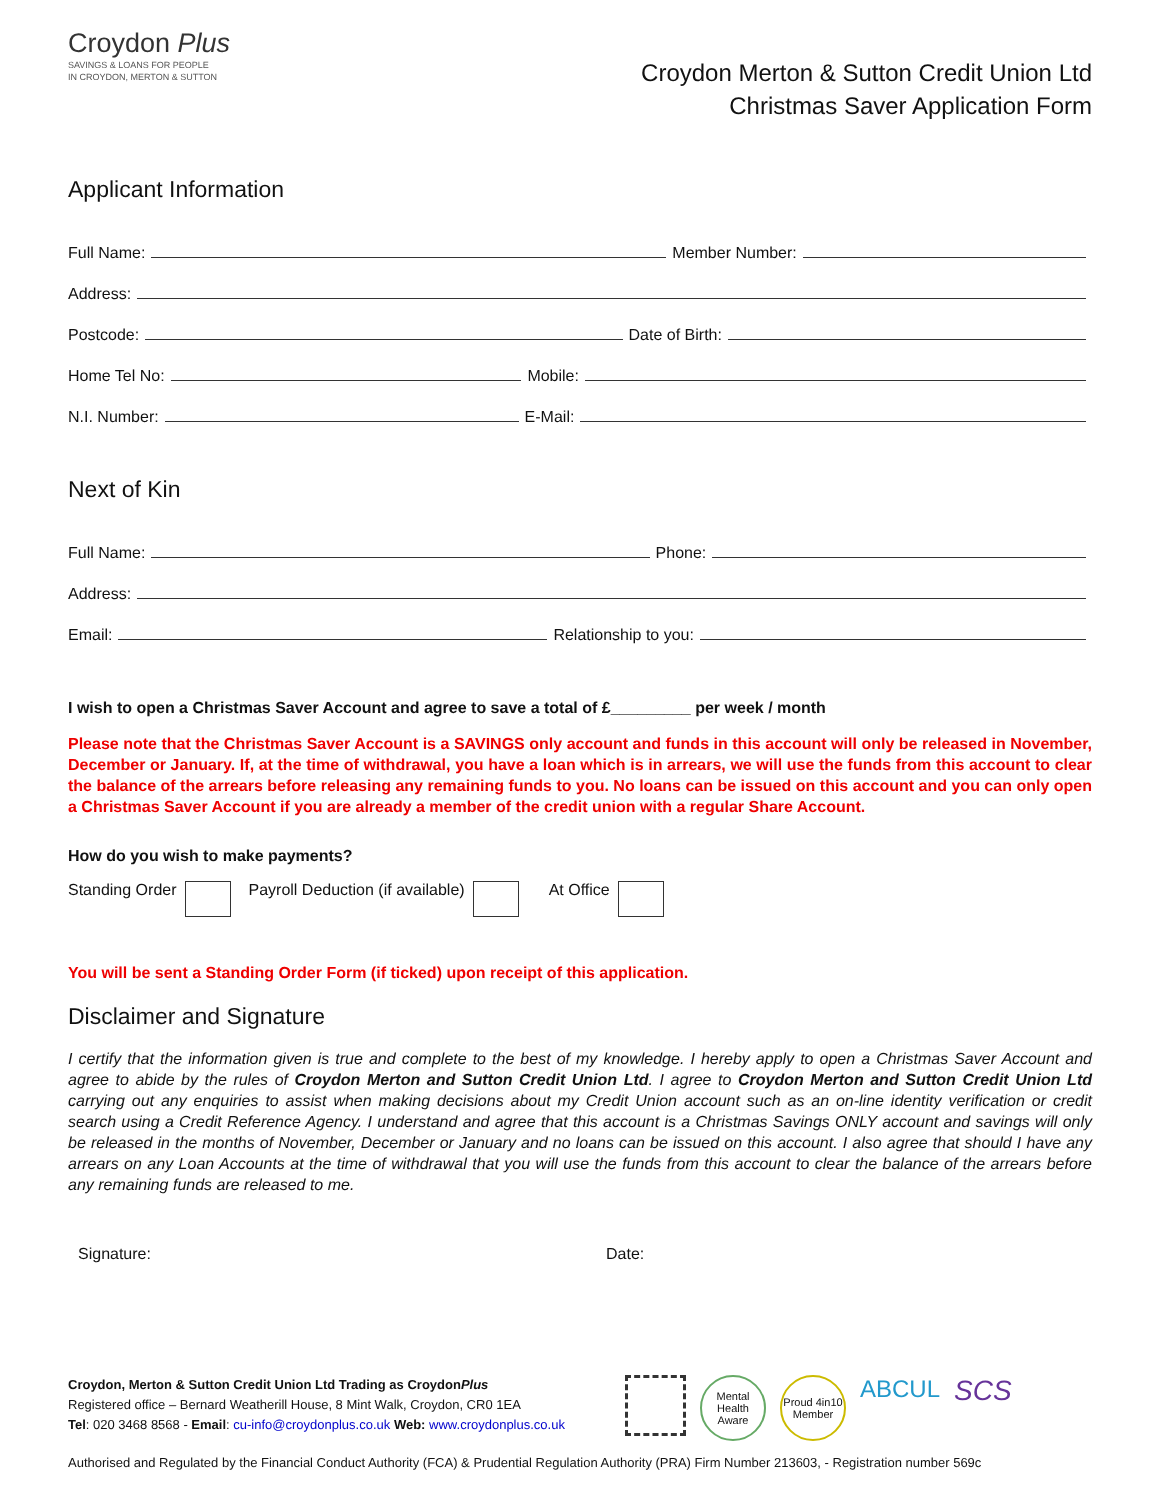Croydon Plus
SAVINGS & LOANS FOR PEOPLE
IN CROYDON, MERTON & SUTTON
Croydon Merton & Sutton Credit Union Ltd
Christmas Saver Application Form
Applicant Information
Full Name: Member Number:
Address:
Postcode: Date of Birth:
Home Tel No: Mobile:
N.I. Number: E-Mail:
Next of Kin
Full Name: Phone:
Address:
Email: Relationship to you:
I wish to open a Christmas Saver Account and agree to save a total of £_________ per week / month
Please note that the Christmas Saver Account is a SAVINGS only account and funds in this account will only be released in November, December or January. If, at the time of withdrawal, you have a loan which is in arrears, we will use the funds from this account to clear the balance of the arrears before releasing any remaining funds to you. No loans can be issued on this account and you can only open a Christmas Saver Account if you are already a member of the credit union with a regular Share Account.
How do you wish to make payments?
Standing Order Payroll Deduction (if available) At Office
You will be sent a Standing Order Form (if ticked) upon receipt of this application.
Disclaimer and Signature
I certify that the information given is true and complete to the best of my knowledge. I hereby apply to open a Christmas Saver Account and agree to abide by the rules of Croydon Merton and Sutton Credit Union Ltd. I agree to Croydon Merton and Sutton Credit Union Ltd carrying out any enquiries to assist when making decisions about my Credit Union account such as an on-line identity verification or credit search using a Credit Reference Agency. I understand and agree that this account is a Christmas Savings ONLY account and savings will only be released in the months of November, December or January and no loans can be issued on this account. I also agree that should I have any arrears on any Loan Accounts at the time of withdrawal that you will use the funds from this account to clear the balance of the arrears before any remaining funds are released to me.
Signature: Date:
Croydon, Merton & Sutton Credit Union Ltd Trading as CroydonPlus
Registered office – Bernard Weatherill House, 8 Mint Walk, Croydon, CR0 1EA
Tel: 020 3468 8568 - Email: cu-info@croydonplus.co.uk Web: www.croydonplus.co.uk
Mental Health Aware
Proud 4in10 Member
ABCUL
SCS
Authorised and Regulated by the Financial Conduct Authority (FCA) & Prudential Regulation Authority (PRA) Firm Number 213603, - Registration number 569c